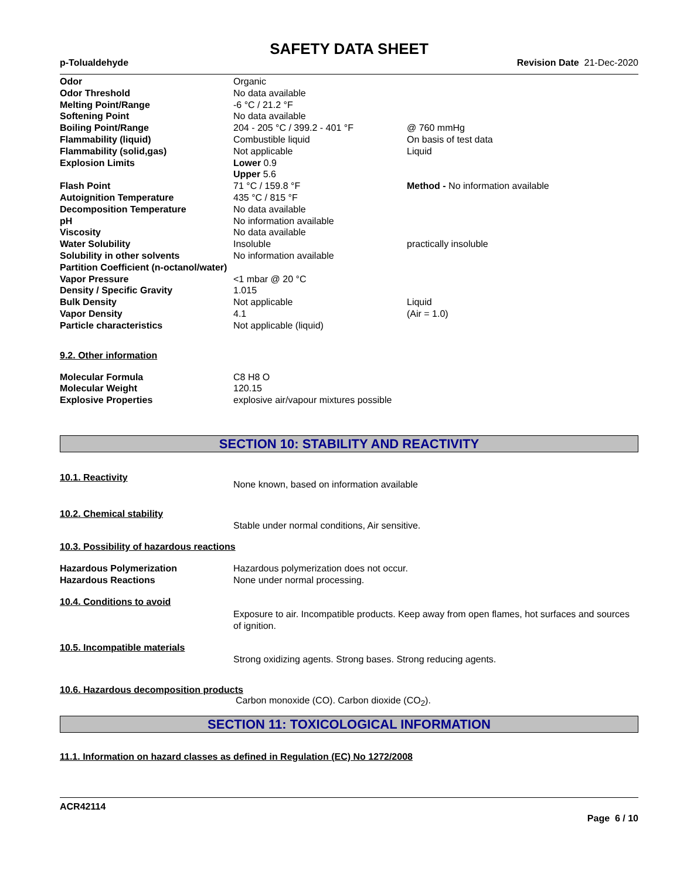SAFETY DATA SHEET
p-Tolualdehyde Revision Date 21-Dec-2020
| Odor | Organic | |
| Odor Threshold | No data available | |
| Melting Point/Range | -6 °C / 21.2 °F | |
| Softening Point | No data available | |
| Boiling Point/Range | 204 - 205 °C / 399.2 - 401 °F | @ 760 mmHg |
| Flammability (liquid) | Combustible liquid | On basis of test data |
| Flammability (solid,gas) | Not applicable | Liquid |
| Explosion Limits | Lower 0.9 Upper 5.6 | |
| Flash Point | 71 °C / 159.8 °F | Method - No information available |
| Autoignition Temperature | 435 °C / 815 °F | |
| Decomposition Temperature | No data available | |
| pH | No information available | |
| Viscosity | No data available | |
| Water Solubility | Insoluble | practically insoluble |
| Solubility in other solvents | No information available | |
| Partition Coefficient (n-octanol/water) | | |
| Vapor Pressure | <1 mbar @ 20 °C | |
| Density / Specific Gravity | 1.015 | |
| Bulk Density | Not applicable | Liquid |
| Vapor Density | 4.1 | (Air = 1.0) |
| Particle characteristics | Not applicable (liquid) | |
9.2. Other information
| Molecular Formula | C8 H8 O |
| Molecular Weight | 120.15 |
| Explosive Properties | explosive air/vapour mixtures possible |
SECTION 10: STABILITY AND REACTIVITY
10.1. Reactivity
None known, based on information available
10.2. Chemical stability
Stable under normal conditions, Air sensitive.
10.3. Possibility of hazardous reactions
| Hazardous Polymerization | Hazardous polymerization does not occur. |
| Hazardous Reactions | None under normal processing. |
10.4. Conditions to avoid
Exposure to air. Incompatible products. Keep away from open flames, hot surfaces and sources of ignition.
10.5. Incompatible materials
Strong oxidizing agents. Strong bases. Strong reducing agents.
10.6. Hazardous decomposition products
Carbon monoxide (CO). Carbon dioxide (CO<sub>2</sub>).
SECTION 11: TOXICOLOGICAL INFORMATION
11.1. Information on hazard classes as defined in Regulation (EC) No 1272/2008
ACR42114
Page 6 / 10